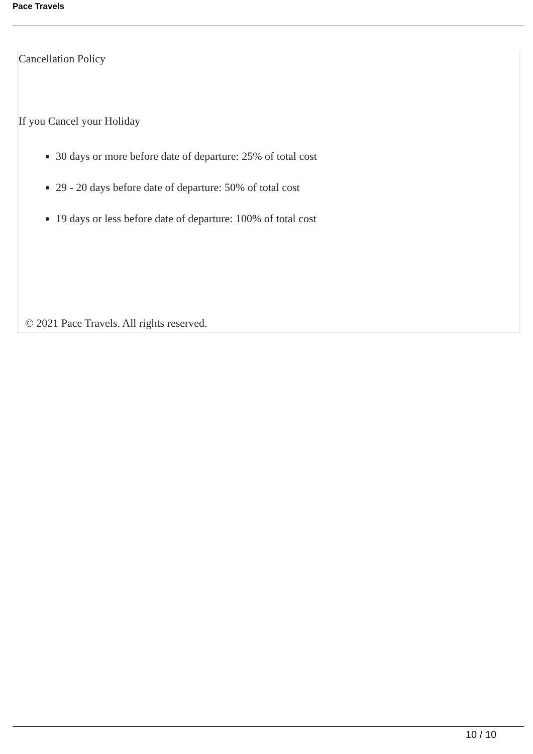Pace Travels
Cancellation Policy
If you Cancel your Holiday
30 days or more before date of departure: 25% of total cost
29 - 20 days before date of departure: 50% of total cost
19 days or less before date of departure: 100% of total cost
© 2021 Pace Travels. All rights reserved.
10 / 10